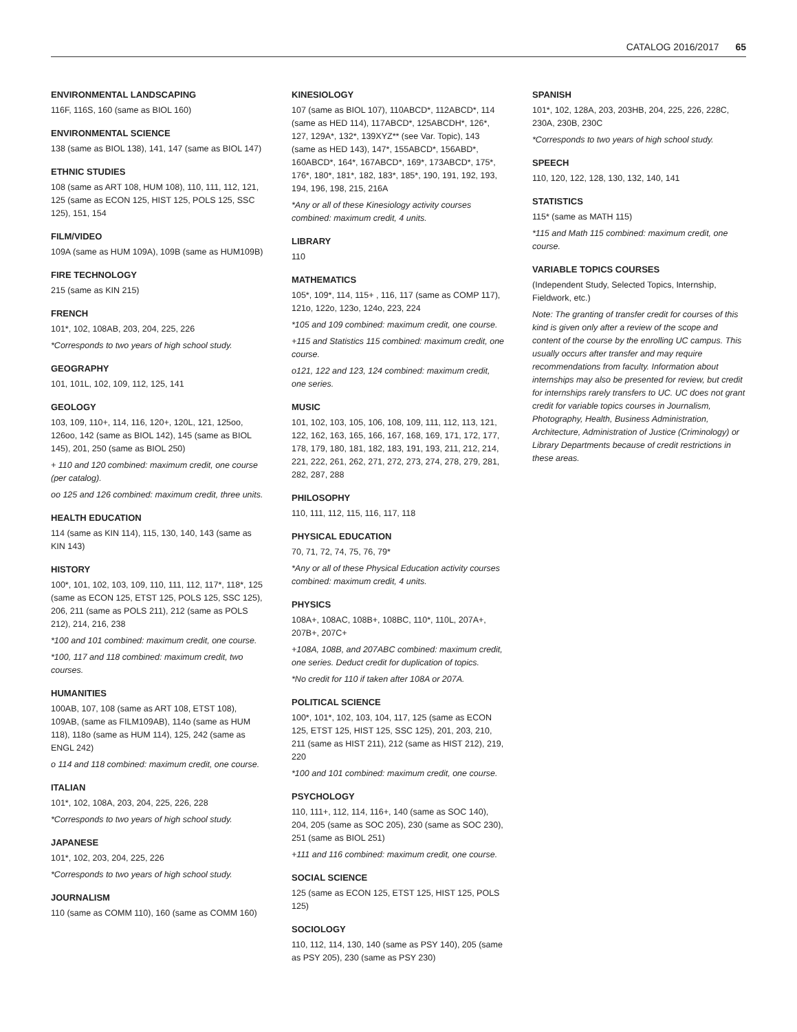CATALOG 2016/2017 65
ENVIRONMENTAL LANDSCAPING
116F, 116S, 160 (same as BIOL 160)
ENVIRONMENTAL SCIENCE
138 (same as BIOL 138), 141, 147 (same as BIOL 147)
ETHNIC STUDIES
108 (same as ART 108, HUM 108), 110, 111, 112, 121, 125 (same as ECON 125, HIST 125, POLS 125, SSC 125), 151, 154
FILM/VIDEO
109A (same as HUM 109A), 109B (same as HUM109B)
FIRE TECHNOLOGY
215 (same as KIN 215)
FRENCH
101*, 102, 108AB, 203, 204, 225, 226
*Corresponds to two years of high school study.
GEOGRAPHY
101, 101L, 102, 109, 112, 125, 141
GEOLOGY
103, 109, 110+, 114, 116, 120+, 120L, 121, 125oo, 126oo, 142 (same as BIOL 142), 145 (same as BIOL 145), 201, 250 (same as BIOL 250)
+ 110 and 120 combined: maximum credit, one course (per catalog).
oo 125 and 126 combined: maximum credit, three units.
HEALTH EDUCATION
114 (same as KIN 114), 115, 130, 140, 143 (same as KIN 143)
HISTORY
100*, 101, 102, 103, 109, 110, 111, 112, 117*, 118*, 125 (same as ECON 125, ETST 125, POLS 125, SSC 125), 206, 211 (same as POLS 211), 212 (same as POLS 212), 214, 216, 238
*100 and 101 combined: maximum credit, one course.
*100, 117 and 118 combined: maximum credit, two courses.
HUMANITIES
100AB, 107, 108 (same as ART 108, ETST 108), 109AB, (same as FILM109AB), 114o (same as HUM 118), 118o (same as HUM 114), 125, 242 (same as ENGL 242)
o 114 and 118 combined: maximum credit, one course.
ITALIAN
101*, 102, 108A, 203, 204, 225, 226, 228
*Corresponds to two years of high school study.
JAPANESE
101*, 102, 203, 204, 225, 226
*Corresponds to two years of high school study.
JOURNALISM
110 (same as COMM 110), 160 (same as COMM 160)
KINESIOLOGY
107 (same as BIOL 107), 110ABCD*, 112ABCD*, 114 (same as HED 114), 117ABCD*, 125ABCDH*, 126*, 127, 129A*, 132*, 139XYZ** (see Var. Topic), 143 (same as HED 143), 147*, 155ABCD*, 156ABD*, 160ABCD*, 164*, 167ABCD*, 169*, 173ABCD*, 175*, 176*, 180*, 181*, 182, 183*, 185*, 190, 191, 192, 193, 194, 196, 198, 215, 216A
*Any or all of these Kinesiology activity courses combined: maximum credit, 4 units.
LIBRARY
110
MATHEMATICS
105*, 109*, 114, 115+ , 116, 117 (same as COMP 117), 121o, 122o, 123o, 124o, 223, 224
*105 and 109 combined: maximum credit, one course.
+115 and Statistics 115 combined: maximum credit, one course.
o121, 122 and 123, 124 combined: maximum credit, one series.
MUSIC
101, 102, 103, 105, 106, 108, 109, 111, 112, 113, 121, 122, 162, 163, 165, 166, 167, 168, 169, 171, 172, 177, 178, 179, 180, 181, 182, 183, 191, 193, 211, 212, 214, 221, 222, 261, 262, 271, 272, 273, 274, 278, 279, 281, 282, 287, 288
PHILOSOPHY
110, 111, 112, 115, 116, 117, 118
PHYSICAL EDUCATION
70, 71, 72, 74, 75, 76, 79*
*Any or all of these Physical Education activity courses combined: maximum credit, 4 units.
PHYSICS
108A+, 108AC, 108B+, 108BC, 110*, 110L, 207A+, 207B+, 207C+
+108A, 108B, and 207ABC combined: maximum credit, one series. Deduct credit for duplication of topics.
*No credit for 110 if taken after 108A or 207A.
POLITICAL SCIENCE
100*, 101*, 102, 103, 104, 117, 125 (same as ECON 125, ETST 125, HIST 125, SSC 125), 201, 203, 210, 211 (same as HIST 211), 212 (same as HIST 212), 219, 220
*100 and 101 combined: maximum credit, one course.
PSYCHOLOGY
110, 111+, 112, 114, 116+, 140 (same as SOC 140), 204, 205 (same as SOC 205), 230 (same as SOC 230), 251 (same as BIOL 251)
+111 and 116 combined: maximum credit, one course.
SOCIAL SCIENCE
125 (same as ECON 125, ETST 125, HIST 125, POLS 125)
SOCIOLOGY
110, 112, 114, 130, 140 (same as PSY 140), 205 (same as PSY 205), 230 (same as PSY 230)
SPANISH
101*, 102, 128A, 203, 203HB, 204, 225, 226, 228C, 230A, 230B, 230C
*Corresponds to two years of high school study.
SPEECH
110, 120, 122, 128, 130, 132, 140, 141
STATISTICS
115* (same as MATH 115)
*115 and Math 115 combined: maximum credit, one course.
VARIABLE TOPICS COURSES
(Independent Study, Selected Topics, Internship, Fieldwork, etc.)
Note: The granting of transfer credit for courses of this kind is given only after a review of the scope and content of the course by the enrolling UC campus. This usually occurs after transfer and may require recommendations from faculty. Information about internships may also be presented for review, but credit for internships rarely transfers to UC. UC does not grant credit for variable topics courses in Journalism, Photography, Health, Business Administration, Architecture, Administration of Justice (Criminology) or Library Departments because of credit restrictions in these areas.